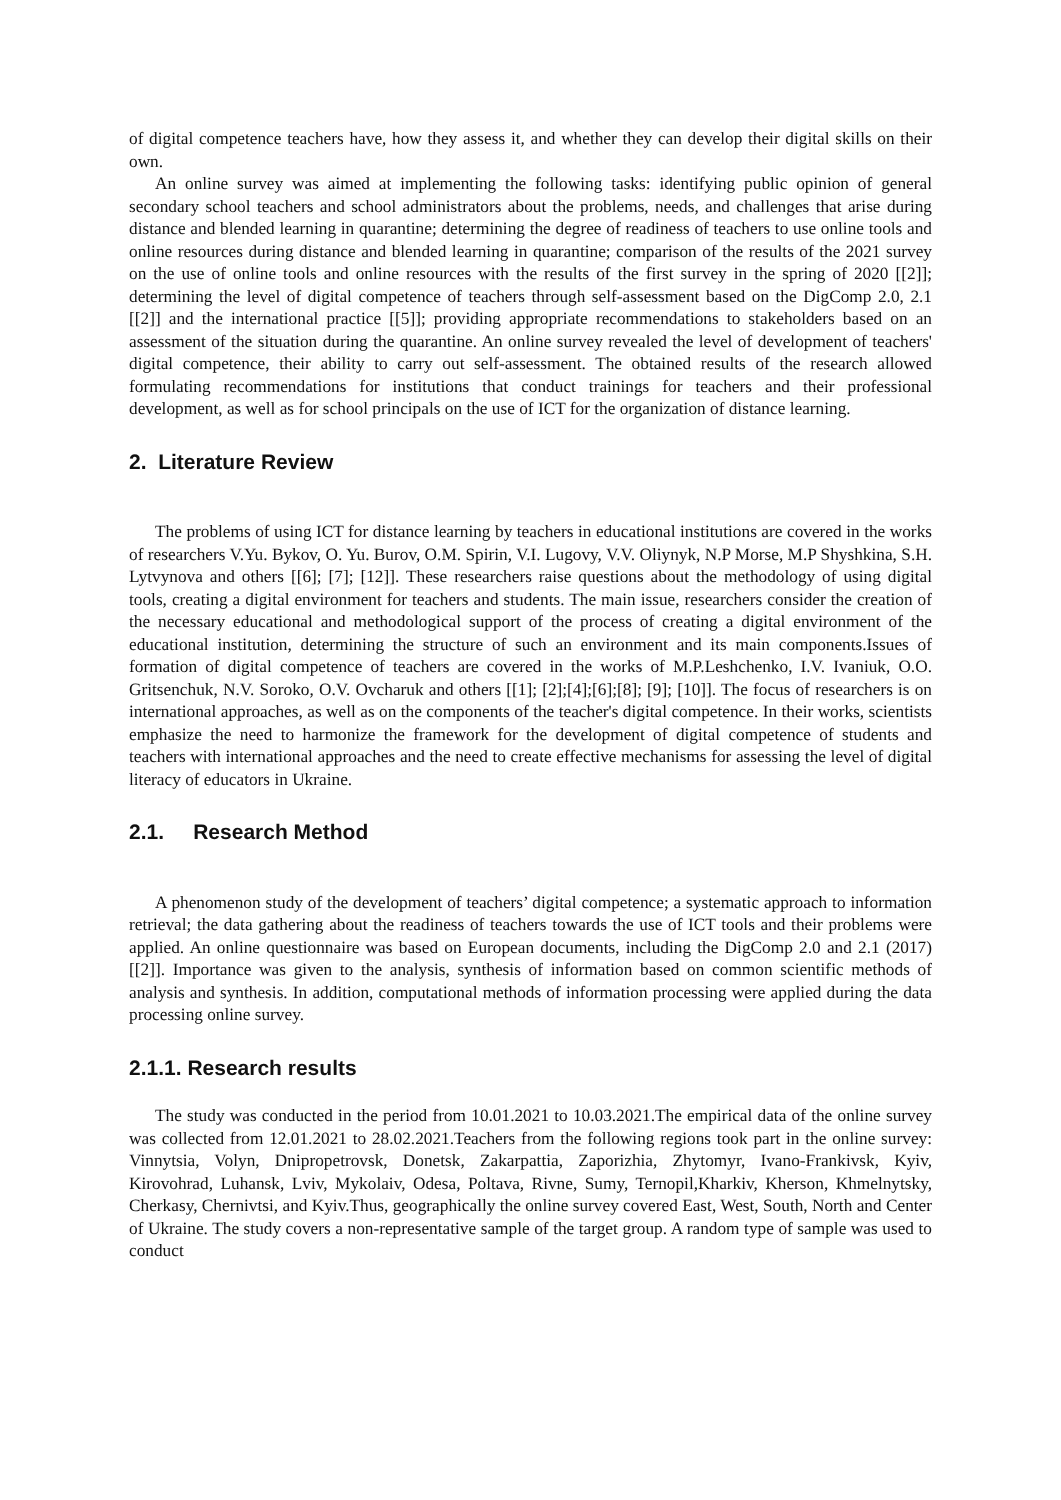of digital competence teachers have, how they assess it, and whether they can develop their digital skills on their own.
An online survey was aimed at implementing the following tasks: identifying public opinion of general secondary school teachers and school administrators about the problems, needs, and challenges that arise during distance and blended learning in quarantine; determining the degree of readiness of teachers to use online tools and online resources during distance and blended learning in quarantine; comparison of the results of the 2021 survey on the use of online tools and online resources with the results of the first survey in the spring of 2020 [[2]]; determining the level of digital competence of teachers through self-assessment based on the DigComp 2.0, 2.1 [[2]] and the international practice [[5]]; providing appropriate recommendations to stakeholders based on an assessment of the situation during the quarantine. An online survey revealed the level of development of teachers' digital competence, their ability to carry out self-assessment. The obtained results of the research allowed formulating recommendations for institutions that conduct trainings for teachers and their professional development, as well as for school principals on the use of ICT for the organization of distance learning.
2. Literature Review
The problems of using ICT for distance learning by teachers in educational institutions are covered in the works of researchers V.Yu. Bykov, O. Yu. Burov, O.M. Spirin, V.I. Lugovy, V.V. Oliynyk, N.P Morse, M.P Shyshkina, S.H. Lytvynova and others [[6]; [7]; [12]]. These researchers raise questions about the methodology of using digital tools, creating a digital environment for teachers and students. The main issue, researchers consider the creation of the necessary educational and methodological support of the process of creating a digital environment of the educational institution, determining the structure of such an environment and its main components.Issues of formation of digital competence of teachers are covered in the works of M.P.Leshchenko, I.V. Ivaniuk, O.O. Gritsenchuk, N.V. Soroko, O.V. Ovcharuk and others [[1]; [2];[4];[6];[8]; [9]; [10]]. The focus of researchers is on international approaches, as well as on the components of the teacher's digital competence. In their works, scientists emphasize the need to harmonize the framework for the development of digital competence of students and teachers with international approaches and the need to create effective mechanisms for assessing the level of digital literacy of educators in Ukraine.
2.1. Research Method
A phenomenon study of the development of teachers’ digital competence; a systematic approach to information retrieval; the data gathering about the readiness of teachers towards the use of ICT tools and their problems were applied. An online questionnaire was based on European documents, including the DigComp 2.0 and 2.1 (2017) [[2]]. Importance was given to the analysis, synthesis of information based on common scientific methods of analysis and synthesis. In addition, computational methods of information processing were applied during the data processing online survey.
2.1.1. Research results
The study was conducted in the period from 10.01.2021 to 10.03.2021.The empirical data of the online survey was collected from 12.01.2021 to 28.02.2021.Teachers from the following regions took part in the online survey: Vinnytsia, Volyn, Dnipropetrovsk, Donetsk, Zakarpattia, Zaporizhia, Zhytomyr, Ivano-Frankivsk, Kyiv, Kirovohrad, Luhansk, Lviv, Mykolaiv, Odesa, Poltava, Rivne, Sumy, Ternopil,Kharkiv, Kherson, Khmelnytsky, Cherkasy, Chernivtsi, and Kyiv.Thus, geographically the online survey covered East, West, South, North and Center of Ukraine. The study covers a non-representative sample of the target group. A random type of sample was used to conduct